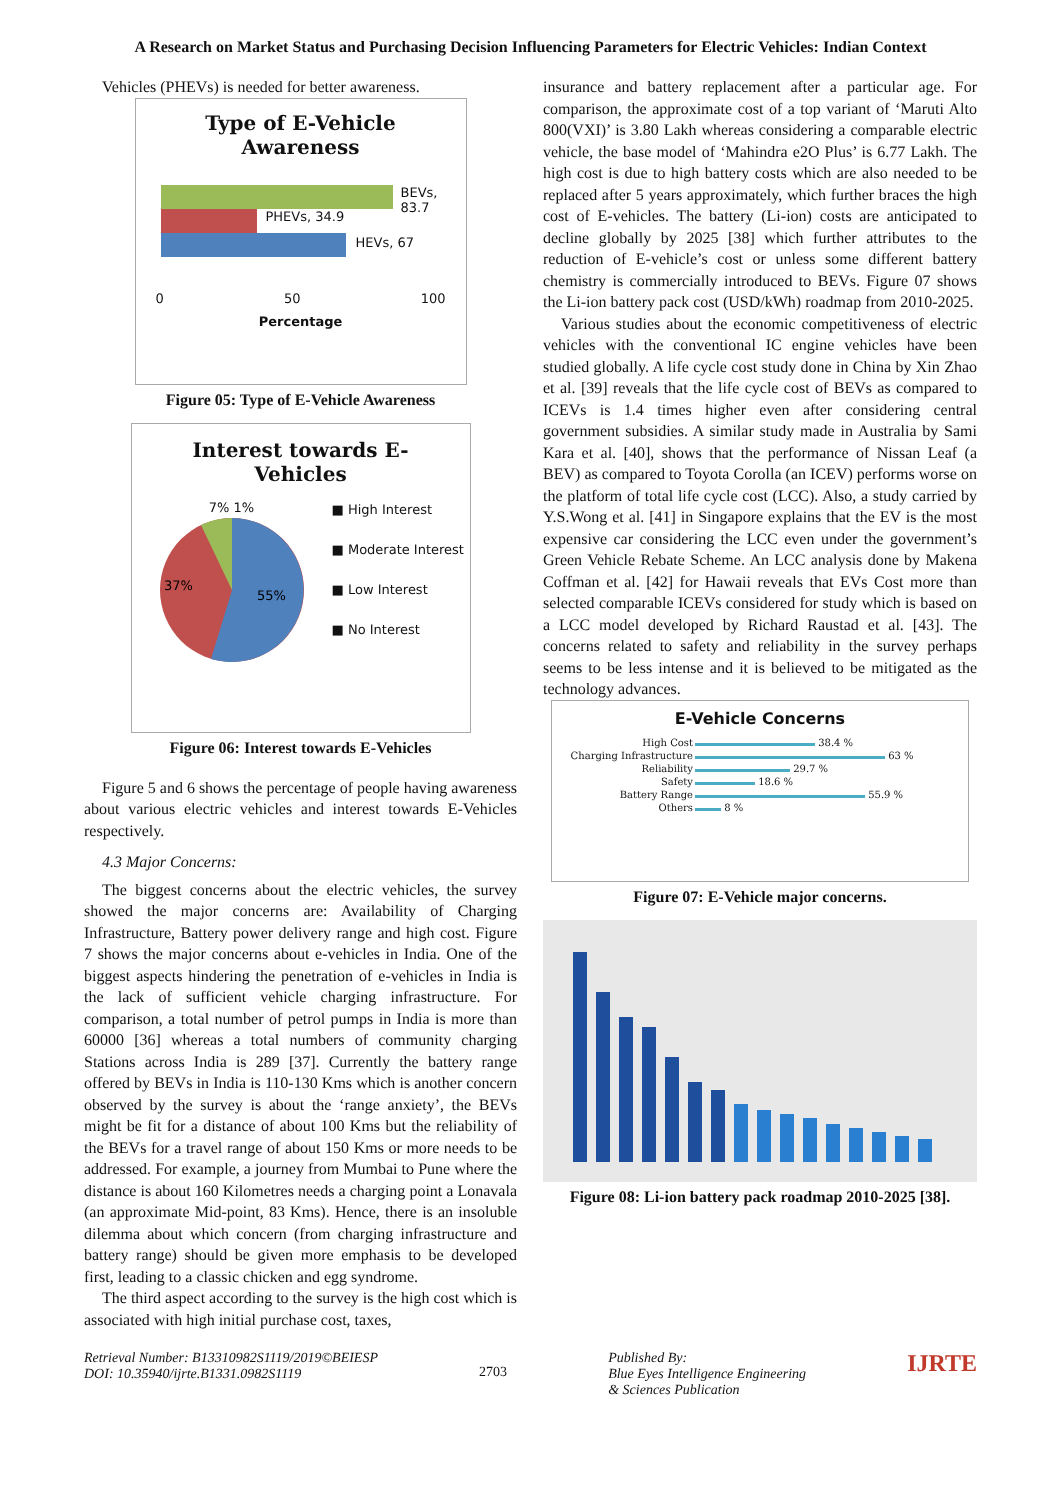A Research on Market Status and Purchasing Decision Influencing Parameters for Electric Vehicles: Indian Context
Vehicles (PHEVs) is needed for better awareness.
Type of E-Vehicle
Awareness
BEVs, 83.7
PHEVs, 34.9
HEVs, 67
0 50 100
Percentage
Figure 05: Type of E-Vehicle Awareness
Interest towards E-
Vehicles
7% 1%
55%
37%
■ High Interest
■ Moderate Interest
■ Low Interest
■ No Interest
Figure 06: Interest towards E-Vehicles
Figure 5 and 6 shows the percentage of people having awareness about various electric vehicles and interest towards E-Vehicles respectively.
4.3 Major Concerns:
The biggest concerns about the electric vehicles, the survey showed the major concerns are: Availability of Charging Infrastructure, Battery power delivery range and high cost. Figure 7 shows the major concerns about e-vehicles in India. One of the biggest aspects hindering the penetration of e-vehicles in India is the lack of sufficient vehicle charging infrastructure. For comparison, a total number of petrol pumps in India is more than 60000 [36] whereas a total numbers of community charging Stations across India is 289 [37]. Currently the battery range offered by BEVs in India is 110-130 Kms which is another concern observed by the survey is about the ‘range anxiety’, the BEVs might be fit for a distance of about 100 Kms but the reliability of the BEVs for a travel range of about 150 Kms or more needs to be addressed. For example, a journey from Mumbai to Pune where the distance is about 160 Kilometres needs a charging point a Lonavala (an approximate Mid-point, 83 Kms). Hence, there is an insoluble dilemma about which concern (from charging infrastructure and battery range) should be given more emphasis to be developed first, leading to a classic chicken and egg syndrome.
The third aspect according to the survey is the high cost which is associated with high initial purchase cost, taxes,
insurance and battery replacement after a particular age. For comparison, the approximate cost of a top variant of ‘Maruti Alto 800(VXI)’ is 3.80 Lakh whereas considering a comparable electric vehicle, the base model of ‘Mahindra e2O Plus’ is 6.77 Lakh. The high cost is due to high battery costs which are also needed to be replaced after 5 years approximately, which further braces the high cost of E-vehicles. The battery (Li-ion) costs are anticipated to decline globally by 2025 [38] which further attributes to the reduction of E-vehicle’s cost or unless some different battery chemistry is commercially introduced to BEVs. Figure 07 shows the Li-ion battery pack cost (USD/kWh) roadmap from 2010-2025.
Various studies about the economic competitiveness of electric vehicles with the conventional IC engine vehicles have been studied globally. A life cycle cost study done in China by Xin Zhao et al. [39] reveals that the life cycle cost of BEVs as compared to ICEVs is 1.4 times higher even after considering central government subsidies. A similar study made in Australia by Sami Kara et al. [40], shows that the performance of Nissan Leaf (a BEV) as compared to Toyota Corolla (an ICEV) performs worse on the platform of total life cycle cost (LCC). Also, a study carried by Y.S.Wong et al. [41] in Singapore explains that the EV is the most expensive car considering the LCC even under the government’s Green Vehicle Rebate Scheme. An LCC analysis done by Makena Coffman et al. [42] for Hawaii reveals that EVs Cost more than selected comparable ICEVs considered for study which is based on a LCC model developed by Richard Raustad et al. [43]. The concerns related to safety and reliability in the survey perhaps seems to be less intense and it is believed to be mitigated as the technology advances.
E-Vehicle Concerns
| High Cost | 38.4 % |
| Charging Infrastructure | 63 % |
| Reliability | 29.7 % |
| Safety | 18.6 % |
| Battery Range | 55.9 % |
| Others | 8 % |
Figure 07: E-Vehicle major concerns.
Figure 08: Li-ion battery pack roadmap 2010-2025 [38].
Retrieval Number: B13310982S1119/2019©BEIESP
DOI: 10.35940/ijrte.B1331.0982S1119
2703
Published By:
Blue Eyes Intelligence Engineering
& Sciences Publication
IJRTE